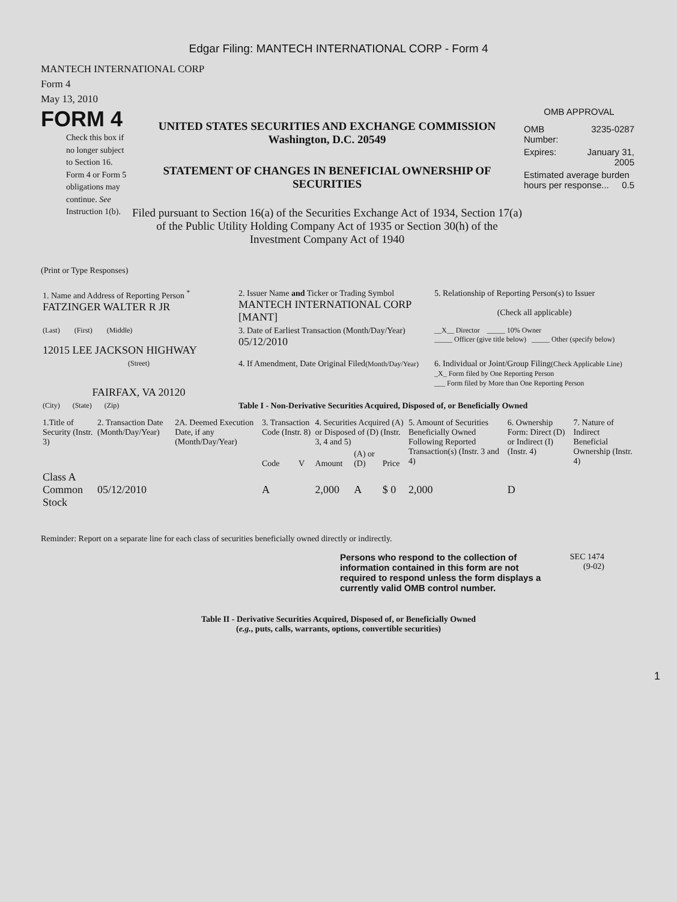Edgar Filing: MANTECH INTERNATIONAL CORP - Form 4
MANTECH INTERNATIONAL CORP
Form 4
May 13, 2010
FORM 4
Check this box if no longer subject to Section 16. Form 4 or Form 5 obligations may continue. See Instruction 1(b).
UNITED STATES SECURITIES AND EXCHANGE COMMISSION
Washington, D.C. 20549
STATEMENT OF CHANGES IN BENEFICIAL OWNERSHIP OF SECURITIES
Filed pursuant to Section 16(a) of the Securities Exchange Act of 1934, Section 17(a) of the Public Utility Holding Company Act of 1935 or Section 30(h) of the Investment Company Act of 1940
OMB APPROVAL
| OMB Number: | 3235-0287 |
| Expires: | January 31, 2005 |
| Estimated average burden hours per response... 0.5 | |
(Print or Type Responses)
| 1. Name and Address of Reporting Person <sup>*</sup> FATZINGER WALTER R JR | 2. Issuer Name and Ticker or Trading Symbol MANTECH INTERNATIONAL CORP [MANT] | 5. Relationship of Reporting Person(s) to Issuer (Check all applicable) |
| (Last) (First) (Middle) 12015 LEE JACKSON HIGHWAY | 3. Date of Earliest Transaction (Month/Day/Year) 05/12/2010 | __X__ Director _____ 10% Owner _____ Officer (give title below) _____ Other (specify below) |
| (Street) FAIRFAX, VA 20120 | 4. If Amendment, Date Original Filed (Month/Day/Year) | 6. Individual or Joint/Group Filing (Check Applicable Line) _X_ Form filed by One Reporting Person ___ Form filed by More than One Reporting Person |
| (City) (State) (Zip) | Table I - Non-Derivative Securities Acquired, Disposed of, or Beneficially Owned | |
| 1.Title of Security (Instr. 3) | 2. Transaction Date (Month/Day/Year) | 2A. Deemed Execution Date, if any (Month/Day/Year) | 3. Transaction Code (Instr. 8) | | 4. Securities Acquired (A) or Disposed of (D) (Instr. 3, 4 and 5) | | | 5. Amount of Securities Beneficially Owned Following Reported Transaction(s) (Instr. 3 and 4) | 6. Ownership Form: Direct (D) or Indirect (I) (Instr. 4) | 7. Nature of Indirect Beneficial Ownership (Instr. 4) |
| --- | --- | --- | --- | --- | --- | --- | --- | --- | --- | --- |
| | | | Code | V | Amount | (A) or (D) | Price | | | |
| Class A Common Stock | 05/12/2010 | | A | | 2,000 | A | $ 0 | 2,000 | D | |
Reminder: Report on a separate line for each class of securities beneficially owned directly or indirectly.
Persons who respond to the collection of information contained in this form are not required to respond unless the form displays a currently valid OMB control number.
SEC 1474
(9-02)
Table II - Derivative Securities Acquired, Disposed of, or Beneficially Owned
(e.g., puts, calls, warrants, options, convertible securities)
1